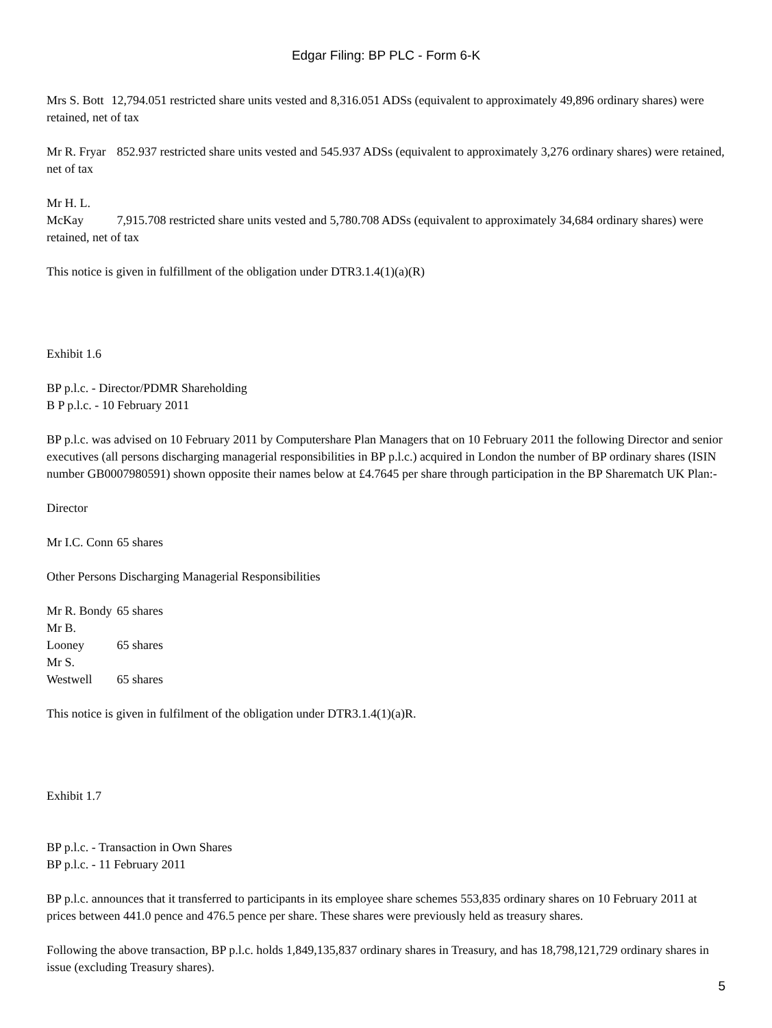Edgar Filing: BP PLC - Form 6-K
Mrs S. Bott 12,794.051 restricted share units vested and 8,316.051 ADSs (equivalent to approximately 49,896 ordinary shares) were retained, net of tax
Mr R. Fryar 852.937 restricted share units vested and 545.937 ADSs (equivalent to approximately 3,276 ordinary shares) were retained, net of tax
Mr H. L. McKay 7,915.708 restricted share units vested and 5,780.708 ADSs (equivalent to approximately 34,684 ordinary shares) were retained, net of tax
This notice is given in fulfillment of the obligation under DTR3.1.4(1)(a)(R)
Exhibit 1.6
BP p.l.c. - Director/PDMR Shareholding
B P p.l.c. - 10 February 2011
BP p.l.c. was advised on 10 February 2011 by Computershare Plan Managers that on 10 February 2011 the following Director and senior executives (all persons discharging managerial responsibilities in BP p.l.c.) acquired in London the number of BP ordinary shares (ISIN number GB0007980591) shown opposite their names below at £4.7645 per share through participation in the BP Sharematch UK Plan:-
Director
Mr I.C. Conn 65 shares
Other Persons Discharging Managerial Responsibilities
Mr R. Bondy 65 shares
Mr B. Looney 65 shares
Mr S. Westwell 65 shares
This notice is given in fulfilment of the obligation under DTR3.1.4(1)(a)R.
Exhibit 1.7
BP p.l.c. - Transaction in Own Shares
BP p.l.c. - 11 February 2011
BP p.l.c. announces that it transferred to participants in its employee share schemes 553,835 ordinary shares on 10 February 2011 at prices between 441.0 pence and 476.5 pence per share. These shares were previously held as treasury shares.
Following the above transaction, BP p.l.c. holds 1,849,135,837 ordinary shares in Treasury, and has 18,798,121,729 ordinary shares in issue (excluding Treasury shares).
5